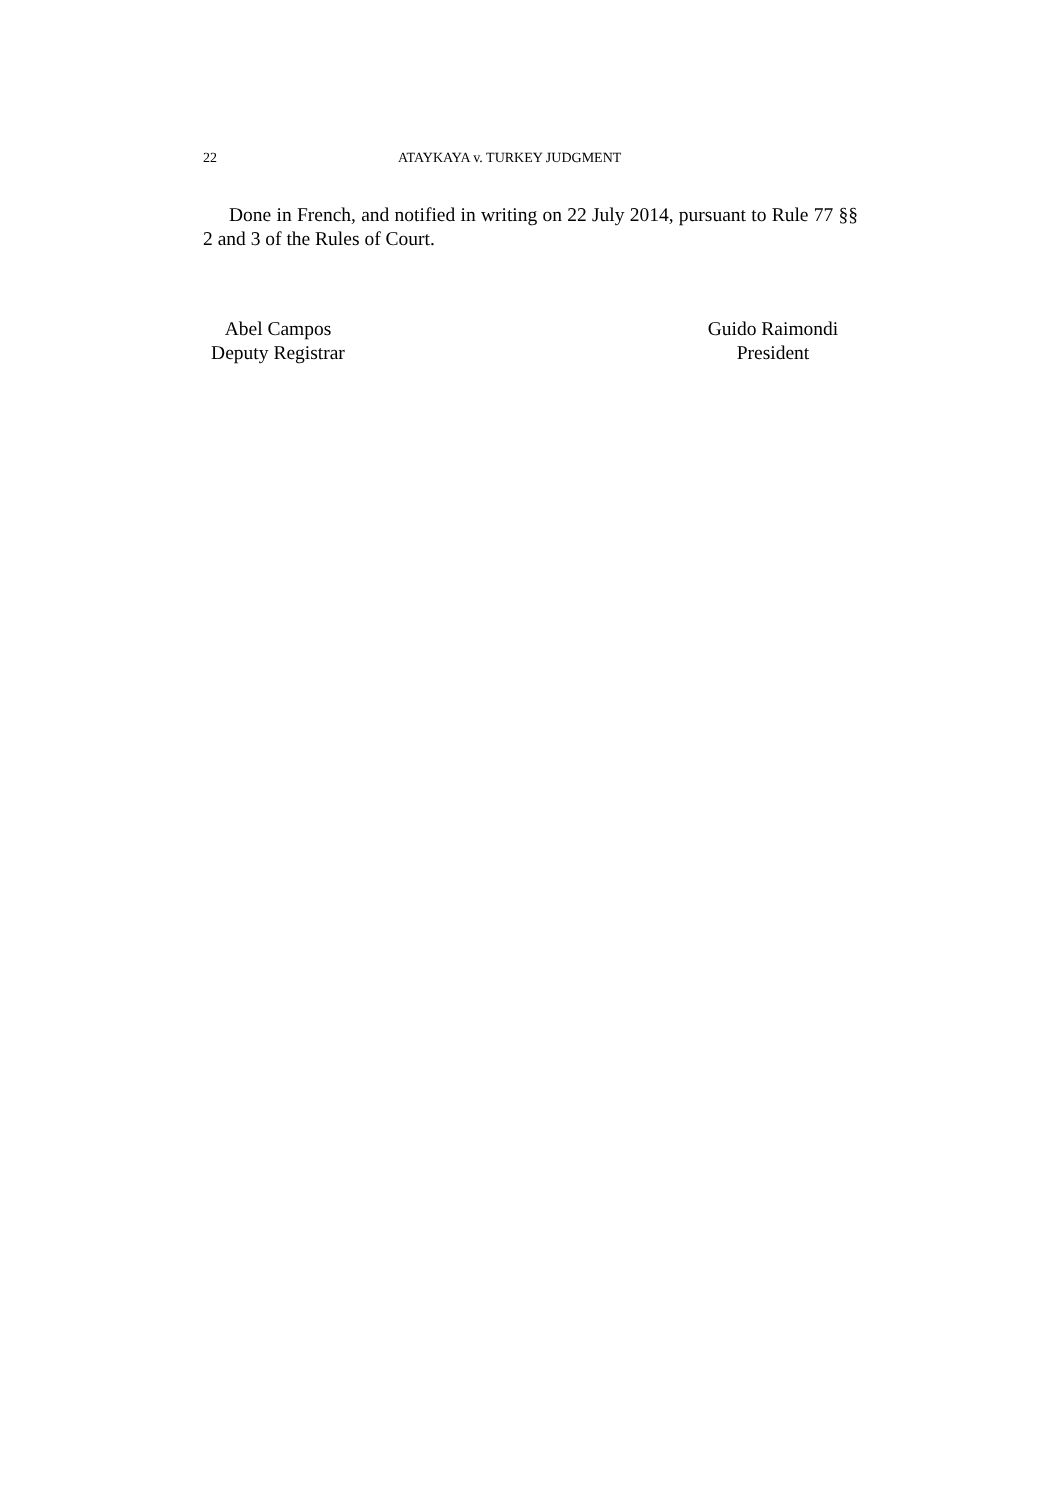22 ATAYKAYA v. TURKEY JUDGMENT
Done in French, and notified in writing on 22 July 2014, pursuant to Rule 77 §§ 2 and 3 of the Rules of Court.
Abel Campos
Deputy Registrar
Guido Raimondi
President